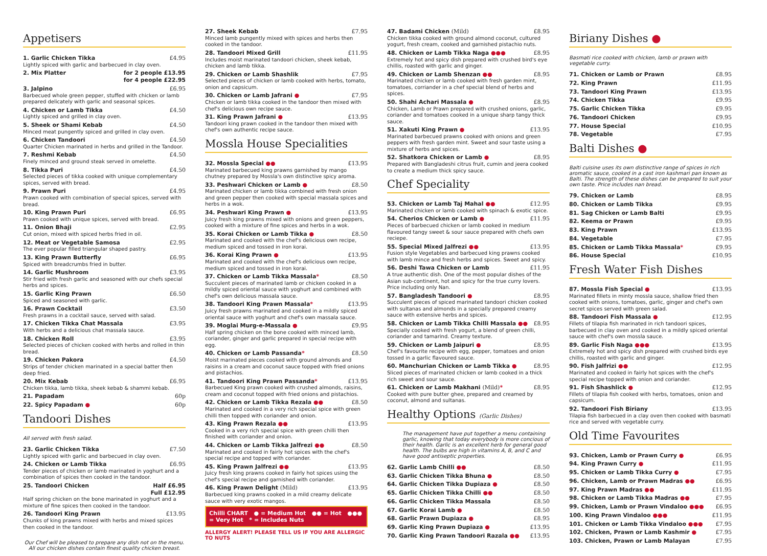Appetisers
1. Garlic Chicken Tikka £4.95
Lightly spiced with garlic and barbecued in clay oven.
2. Mix Platter for 2 people £13.95
for 4 people £22.95
3. Jalpino £6.95
Barbecued whole green pepper, stuffed with chicken or lamb prepared delicately with garlic and seasonal spices.
4. Chicken or Lamb Tikka £4.50
Lightly spiced and grilled in clay oven.
5. Sheek or Shami Kebab £4.50
Minced meat pungently spiced and grilled in clay oven.
6. Chicken Tandoori £4.50
Quarter Chicken marinated in herbs and grilled in the Tandoor.
7. Reshmi Kebab £4.50
Finely minced and ground steak served in omelette.
8. Tikka Puri £4.50
Selected pieces of tikka cooked with unique complementary spices, served with bread.
9. Prawn Puri £4.95
Prawn cooked with combination of special spices, served with bread.
10. King Prawn Puri £6.95
Prawn cooked with unique spices, served with bread.
11. Onion Bhaji £2.95
Cut onion, mixed with spiced herbs fried in oil.
12. Meat or Vegetable Samosa £2.95
The ever popular filled triangular shaped pastry.
13. King Prawn Butterfly £6.95
Spiced with breadcrumbs fried in butter.
14. Garlic Mushroom £3.95
Stir fried with fresh garlic and seasoned with our chefs special herbs and spices.
15. Garlic King Prawn £6.50
Spiced and seasoned with garlic.
16. Prawn Cocktail £3.50
Fresh prawns in a cocktail sauce, served with salad.
17. Chicken Tikka Chat Massala £3.95
With herbs and a delicious chat massala sauce.
18. Chicken Roll £3.95
Selected pieces of chicken cooked with herbs and rolled in thin bread.
19. Chicken Pakora £4.50
Strips of tender chicken marinated in a special batter then deep fried.
20. Mix Kebab £6.95
Chicken tikka, lamb tikka, sheek kebab & shammi kebab.
21. Papadam 60p
22. Spicy Papadam ● 60p
Tandoori Dishes
All served with fresh salad.
23. Garlic Chicken Tikka £7.50
Lightly spiced with garlic and barbecued in clay oven.
24. Chicken or Lamb Tikka £6.95
Tender pieces of chicken or lamb marinated in yoghurt and a combination of spices then cooked in the tandoor.
25. Tandoori Chicken Half £6.95
Full £12.95
Half spring chicken on the bone marinated in yoghurt and a mixture of fine spices then cooked in the tandoor.
26. Tandoori King Prawn £13.95
Chunks of king prawns mixed with herbs and mixed spices then cooked in the tandoor.
Our Chef will be pleased to prepare any dish not on the menu. All our chicken dishes contain finest quality chicken breast.
27. Sheek Kebab £7.95
Minced lamb pungently mixed with spices and herbs then cooked in the tandoor.
28. Tandoori Mixed Grill £11.95
Includes moist marinated tandoori chicken, sheek kebab, chicken and lamb tikka.
29. Chicken or Lamb Shashlik £7.95
Selected pieces of chicken or lamb cooked with herbs, tomato, onion and capsicum.
30. Chicken or Lamb Jafrani ● £7.95
Chicken or lamb tikka cooked in the tandoor then mixed with chef's delicious own recipe sauce.
31. King Prawn Jafrani ● £13.95
Tandoori king prawn cooked in the tandoor then mixed with chef's own authentic recipe sauce.
Mossla House Specialities
32. Mossla Special ●● £13.95
Marinated barbecued king prawns garnished by mango chutney prepared by Mossla's own distinctive spicy aroma.
33. Peshwari Chicken or Lamb ● £8.50
Marinated chicken or lamb tikka combined with fresh onion and green pepper then cooked with special massala spices and herbs in a wok.
34. Peshwari King Prawn ● £13.95
Juicy fresh king prawns mixed with onions and green peppers, cooked with a mixture of fine spices and herbs in a wok.
35. Korai Chicken or Lamb Tikka ● £8.50
Marinated and cooked with the chef's delicious own recipe, medium spiced and tossed in iron korai.
36. Korai King Prawn ● £13.95
Marinated and cooked with the chef's delicious own recipe, medium spiced and tossed in iron korai.
37. Chicken or Lamb Tikka Massala* £8.50
Succulent pieces of marinated lamb or chicken cooked in a mildly spiced oriental sauce with yoghurt and combined with chef's own delicious massala sauce.
38. Tandoori King Prawn Massala* £13.95
Juicy fresh prawns marinated and cooked in a mildly spiced oriental sauce with yoghurt and chef's own massala sauce.
39. Moglai Murg-e-Massala ● £9.95
Half spring chicken on the bone cooked with minced lamb, coriander, ginger and garlic prepared in special recipe with egg.
40. Chicken or Lamb Passanda* £8.50
Moist marinated pieces cooked with ground almonds and raisins in a cream and coconut sauce topped with fried onions and pistachios.
41. Tandoori King Prawn Passanda* £13.95
Barbecued King prawn cooked with crushed almonds, raisins, cream and coconut topped with fried onions and pistachios.
42. Chicken or Lamb Tikka Rezala ●● £8.50
Marinated and cooked in a very rich special spice with green chilli then topped with coriander and onion.
43. King Prawn Rezala ●● £13.95
Cooked in a very rich special spice with green chilli then finished with coriander and onion.
44. Chicken or Lamb Tikka Jalfrezi ●● £8.50
Marinated and cooked in fairly hot spices with the chef's special recipe and topped with coriander.
45. King Prawn Jalfrezi ●● £13.95
Juicy fresh king prawns cooked in fairly hot spices using the chef's special recipe and garnished with coriander.
46. King Prawn Delight (Mild) £13.95
Barbecued king prawns cooked in a mild creamy delicate sauce with very exotic mangos.
Chilli CHART ● = Medium Hot ●● = Hot ●●● = Very Hot * = Includes Nuts
ALLERGY ALERT! PLEASE TELL US IF YOU ARE ALLERGIC TO NUTS
47. Badami Chicken (Mild) £8.95
Chicken tikka cooked with ground almond coconut, cultured yogurt, fresh cream, cooked and garnished pistachio nuts.
48. Chicken or Lamb Tikka Naga ●●● £8.95
Extremely hot and spicy dish prepared with crushed bird's eye chillis, roasted with garlic and ginger.
49. Chicken or Lamb Shenzan ●● £8.95
Marinated chicken or lamb cooked with fresh garden mint, tomatoes, corriander in a chef special blend of herbs and spices.
50. Shahi Achari Massala ● £8.95
Chicken, Lamb or Prawn prepared with crushed onions, garlic, coriander and tomatoes cooked in a unique sharp tangy thick sauce.
51. Xakuti King Prawn ● £13.95
Marinated barbecued prawns cooked with onions and green peppers with fresh garden mint. Sweet and sour taste using a mixture of herbs and spices.
52. Shatkora Chicken or Lamb ● £8.95
Prepared with Bangladeshi citrus fruit, cumin and jeera cooked to create a medium thick spicy sauce.
Chef Speciality
53. Chicken or Lamb Taj Mahal ●● £12.95
Marinated chicken or lamb cooked with spinach & exotic spice.
54. Cherios Chicken or Lamb ● £11.95
Pieces of barbecued chicken or lamb cooked in medium flavoured tangy sweet & sour sauce prepared with chefs own reciepe.
55. Special Mixed Jalfrezi ●● £13.95
Fusion style Vegetables and barbecued king prawns cooked with lamb mince and fresh herbs and spices. Sweet and spicy.
56. Deshi Tawa Chicken or Lamb £11.95
A true authentic dish. One of the most popular dishes of the Asian sub-continent, hot and spicy for the true curry lovers. Price including only Nan.
57. Bangladesh Tandoori ● £8.95
Succulent pieces of spiced marinated tandoori chicken cooked with sultanas and almonds in a specially prepared creamy sauce with extensive herbs and spices.
58. Chicken or Lamb Tikka Chilli Massala ●● £8.95
Specially cooked with fresh yogurt, a blend of green chilli, coriander and tamarind. Creamy texture.
59. Chicken or Lamb Jaipuri ● £8.95
Chef's favourite recipe with egg, pepper, tomatoes and onion tossed in a garlic flavoured sauce.
60. Manchurian Chicken or Lamb Tikka ● £8.95
Sliced pieces of marinated chicken or lamb cooked in a thick rich sweet and sour sauce.
61. Chicken or Lamb Makhani (Mild)* £8.95
Cooked with pure butter ghee, prepared and creamed by coconut, almond and sultanas.
Healthy Options (Garlic Dishes)
The management have put together a menu containing garlic, knowing that today everybody is more concious of their health. Garlic is an excellent herb for general good health. The bulbs are high in vitamins A, B, and C and have good antiseptic properties.
62. Garlic Lamb Chilli ●● £8.50
63. Garlic Chicken Tikka Bhuna ● £8.50
64. Garlic Chicken Tikka Dupiaza ● £8.50
65. Garlic Chicken Tikka Chilli ●● £8.50
66. Garlic Chicken Tikka Massala £8.50
67. Garlic Korai Lamb ● £8.50
68. Garlic Prawn Dupiaza ● £8.95
69. Garlic King Prawn Dupiaza ● £13.95
70. Garlic King Prawn Tandoori Razala ●● £13.95
Biriany Dishes ●
Basmati rice cooked with chicken, lamb or prawn with vegetable curry.
71. Chicken or Lamb or Prawn £8.95
72. King Prawn £11.95
73. Tandoori King Prawn £13.95
74. Chicken Tikka £9.95
75. Garlic Chicken Tikka £9.95
76. Tandoori Chicken £9.95
77. House Special £10.95
78. Vegetable £7.95
Balti Dishes ●
Balti cuisine uses its own distinctive range of spices in rich aromatic sauce, cooked in a cast iron kashmari pan known as Balti. The strength of these dishes can be prepared to suit your own taste. Price includes nan bread.
79. Chicken or Lamb £8.95
80. Chicken or Lamb Tikka £9.95
81. Sag Chicken or Lamb Balti £9.95
82. Keema or Prawn £9.95
83. King Prawn £13.95
84. Vegetable £7.95
85. Chicken or Lamb Tikka Massala* £9.95
86. House Special £10.95
Fresh Water Fish Dishes
87. Mossla Fish Special ● £13.95
Marinated fillets in minty mossla sauce, shallow fried then cooked with onions, tomatoes, garlic, ginger and chef's own secret spices served with green salad.
88. Tandoori Fish Massala ● £12.95
Fillets of tilapia fish marinated in rich tandoori spices, barbecued in clay oven and cooked in a mildly spiced oriental sauce with chef's own mossla sauce.
89. Garlic Fish Naga ●●● £13.95
Extremely hot and spicy dish prepared with crushed birds eye chillis, roasted with garlic and ginger.
90. Fish Jalfrizi ●● £12.95
Marinated and cooked in fairly hot spices with the chef's special recipe topped with onion and coriander.
91. Fish Shashlick ● £12.95
Fillets of tilapia fish cooked with herbs, tomatoes, onion and capsicum.
92. Tandoori Fish Biriany £13.95
Tilapia fish barbecued in a clay oven then cooked with basmati rice and served with vegetable curry.
Old Time Favourites
93. Chicken, Lamb or Prawn Curry ● £6.95
94. King Prawn Curry ● £11.95
95. Chicken or Lamb Tikka Curry ● £7.95
96. Chicken, Lamb or Prawn Madras ●● £6.95
97. King Prawn Madras ●● £11.95
98. Chicken or Lamb Tikka Madras ●● £7.95
99. Chicken, Lamb or Prawn Vindaloo ●●● £6.95
100. King Prawn Vindaloo ●●● £11.95
101. Chicken or Lamb Tikka Vindaloo ●●● £7.95
102. Chicken, Prawn or Lamb Kashmir ● £7.95
103. Chicken, Prawn or Lamb Malayan £7.95